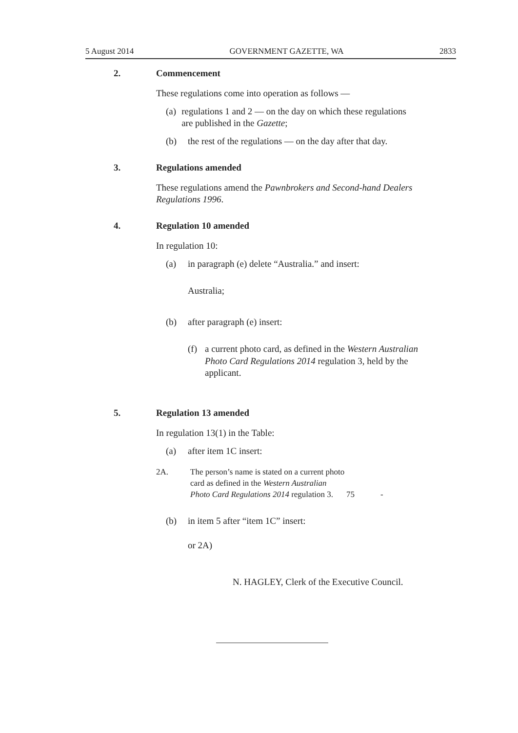5 August 2014 GOVERNMENT GAZETTE, WA 2833
2. Commencement
These regulations come into operation as follows —
(a) regulations 1 and 2 — on the day on which these regulations are published in the Gazette;
(b) the rest of the regulations — on the day after that day.
3. Regulations amended
These regulations amend the Pawnbrokers and Second-hand Dealers Regulations 1996.
4. Regulation 10 amended
In regulation 10:
(a) in paragraph (e) delete “Australia.” and insert:
Australia;
(b) after paragraph (e) insert:
(f) a current photo card, as defined in the Western Australian Photo Card Regulations 2014 regulation 3, held by the applicant.
5. Regulation 13 amended
In regulation 13(1) in the Table:
(a) after item 1C insert:
| 2A. | The person’s name is stated on a current photo card as defined in the Western Australian Photo Card Regulations 2014 regulation 3. | 75 | - |
(b) in item 5 after “item 1C” insert:
or 2A)
N. HAGLEY, Clerk of the Executive Council.